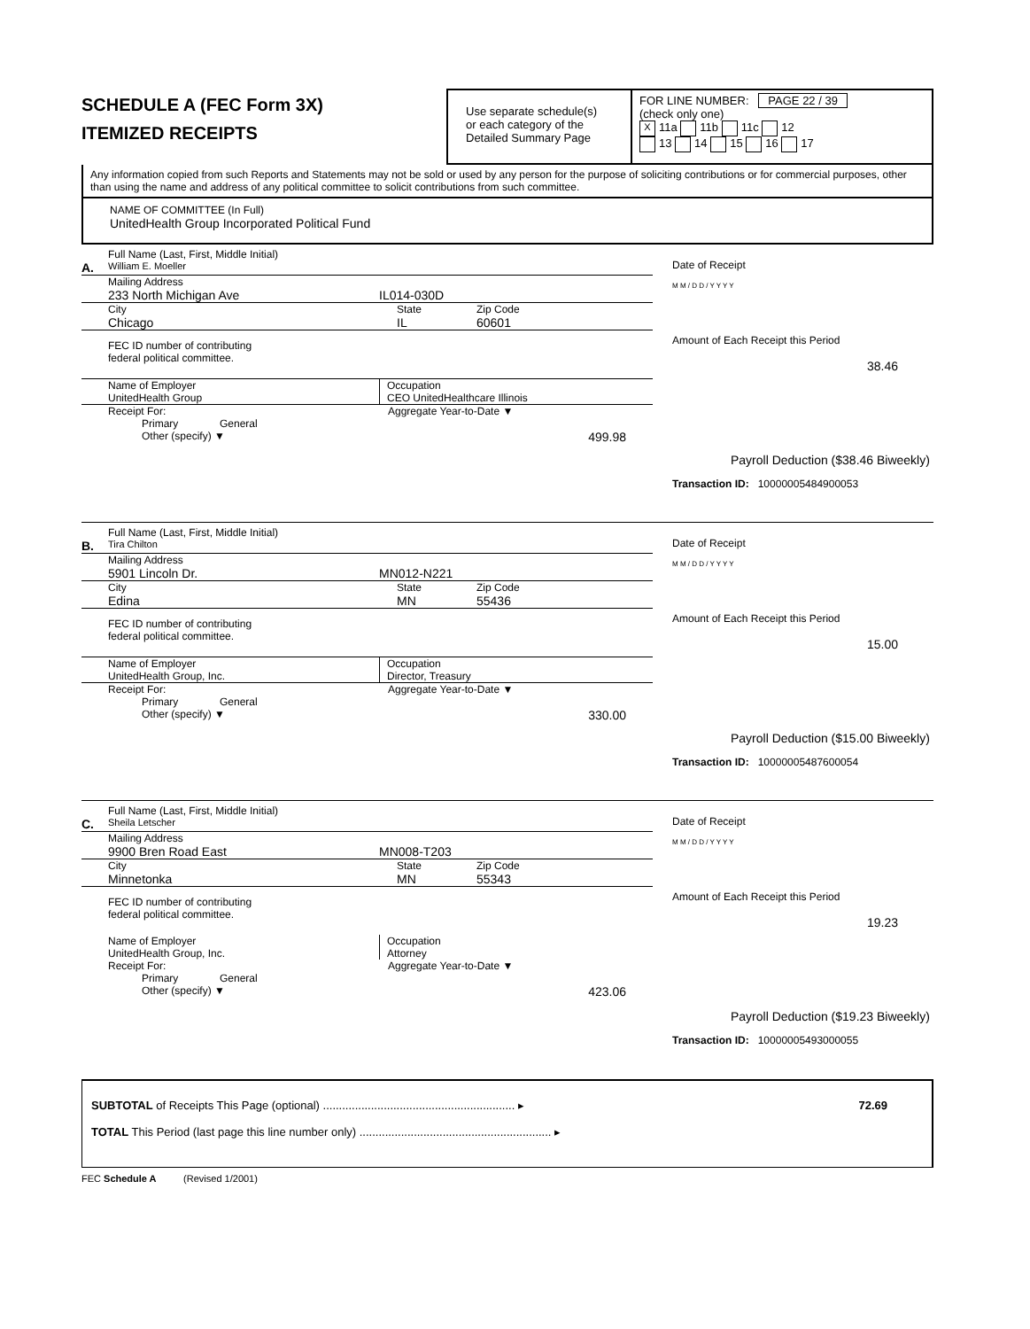SCHEDULE A (FEC Form 3X)
ITEMIZED RECEIPTS
Use separate schedule(s)
or each category of the
Detailed Summary Page
FOR LINE NUMBER: PAGE 22 / 39
(check only one)
X 11a 11b 11c 12
13 14 15 16 17
Any information copied from such Reports and Statements may not be sold or used by any person for the purpose of soliciting contributions or for commercial purposes, other than using the name and address of any political committee to solicit contributions from such committee.
NAME OF COMMITTEE (In Full)
UnitedHealth Group Incorporated Political Fund
Full Name (Last, First, Middle Initial)
A. William E. Moeller
Mailing Address
233 North Michigan Ave IL014-030D
City State Zip Code
Chicago IL 60601
FEC ID number of contributing
federal political committee.
Name of Employer
UnitedHealth Group Occupation
CEO UnitedHealthcare Illinois
Receipt For: Aggregate Year-to-Date ▼
Primary General
Other (specify) ▼ 499.98
Date of Receipt
M M / D D / Y Y Y Y
Amount of Each Receipt this Period
38.46
Payroll Deduction ($38.46 Biweekly)
Transaction ID: 10000005484900053
Full Name (Last, First, Middle Initial)
B. Tira Chilton
Mailing Address
5901 Lincoln Dr. MN012-N221
City State Zip Code
Edina MN 55436
FEC ID number of contributing
federal political committee.
Name of Employer
UnitedHealth Group, Inc. Occupation
Director, Treasury
Receipt For: Aggregate Year-to-Date ▼
Primary General
Other (specify) ▼ 330.00
Date of Receipt
M M / D D / Y Y Y Y
Amount of Each Receipt this Period
15.00
Payroll Deduction ($15.00 Biweekly)
Transaction ID: 10000005487600054
Full Name (Last, First, Middle Initial)
C. Sheila Letscher
Mailing Address
9900 Bren Road East MN008-T203
City State Zip Code
Minnetonka MN 55343
FEC ID number of contributing
federal political committee.
Name of Employer
UnitedHealth Group, Inc. Occupation
Attorney
Receipt For: Aggregate Year-to-Date ▼
Primary General
Other (specify) ▼ 423.06
Date of Receipt
M M / D D / Y Y Y Y
Amount of Each Receipt this Period
19.23
Payroll Deduction ($19.23 Biweekly)
Transaction ID: 10000005493000055
SUBTOTAL of Receipts This Page (optional) ............................................................ ▸ 72.69
TOTAL This Period (last page this line number only) ............................................................ ▸
FEC Schedule A (Revised 1/2001)